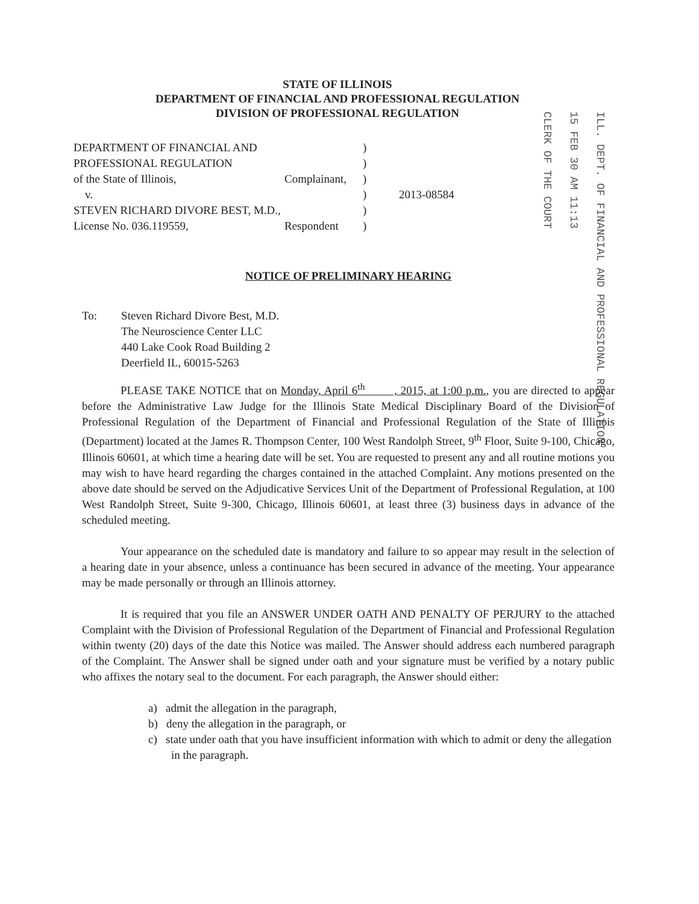STATE OF ILLINOIS
DEPARTMENT OF FINANCIAL AND PROFESSIONAL REGULATION
DIVISION OF PROFESSIONAL REGULATION
CLERK OF THE COURT
15 FEB 30 AM 11:13
ILL. DEPT. OF FINANCIAL AND PROFESSIONAL REGULATION
| DEPARTMENT OF FINANCIAL AND | | ) | |
| PROFESSIONAL REGULATION | | ) | |
| of the State of Illinois, | Complainant, | ) | |
| v. | | ) | 2013-08584 |
| STEVEN RICHARD DIVORE BEST, M.D., | | ) | |
| License No. 036.119559, | Respondent | ) | |
NOTICE OF PRELIMINARY HEARING
To: Steven Richard Divore Best, M.D.
The Neuroscience Center LLC
440 Lake Cook Road Building 2
Deerfield IL, 60015-5263
PLEASE TAKE NOTICE that on Monday, April 6<sup>th</sup> , 2015, at 1:00 p.m., you are directed to appear before the Administrative Law Judge for the Illinois State Medical Disciplinary Board of the Division of Professional Regulation of the Department of Financial and Professional Regulation of the State of Illinois (Department) located at the James R. Thompson Center, 100 West Randolph Street, 9<sup>th</sup> Floor, Suite 9-100, Chicago, Illinois 60601, at which time a hearing date will be set. You are requested to present any and all routine motions you may wish to have heard regarding the charges contained in the attached Complaint. Any motions presented on the above date should be served on the Adjudicative Services Unit of the Department of Professional Regulation, at 100 West Randolph Street, Suite 9-300, Chicago, Illinois 60601, at least three (3) business days in advance of the scheduled meeting.
Your appearance on the scheduled date is mandatory and failure to so appear may result in the selection of a hearing date in your absence, unless a continuance has been secured in advance of the meeting. Your appearance may be made personally or through an Illinois attorney.
It is required that you file an ANSWER UNDER OATH AND PENALTY OF PERJURY to the attached Complaint with the Division of Professional Regulation of the Department of Financial and Professional Regulation within twenty (20) days of the date this Notice was mailed. The Answer should address each numbered paragraph of the Complaint. The Answer shall be signed under oath and your signature must be verified by a notary public who affixes the notary seal to the document. For each paragraph, the Answer should either:
a) admit the allegation in the paragraph,
b) deny the allegation in the paragraph, or
c) state under oath that you have insufficient information with which to admit or deny the allegation in the paragraph.